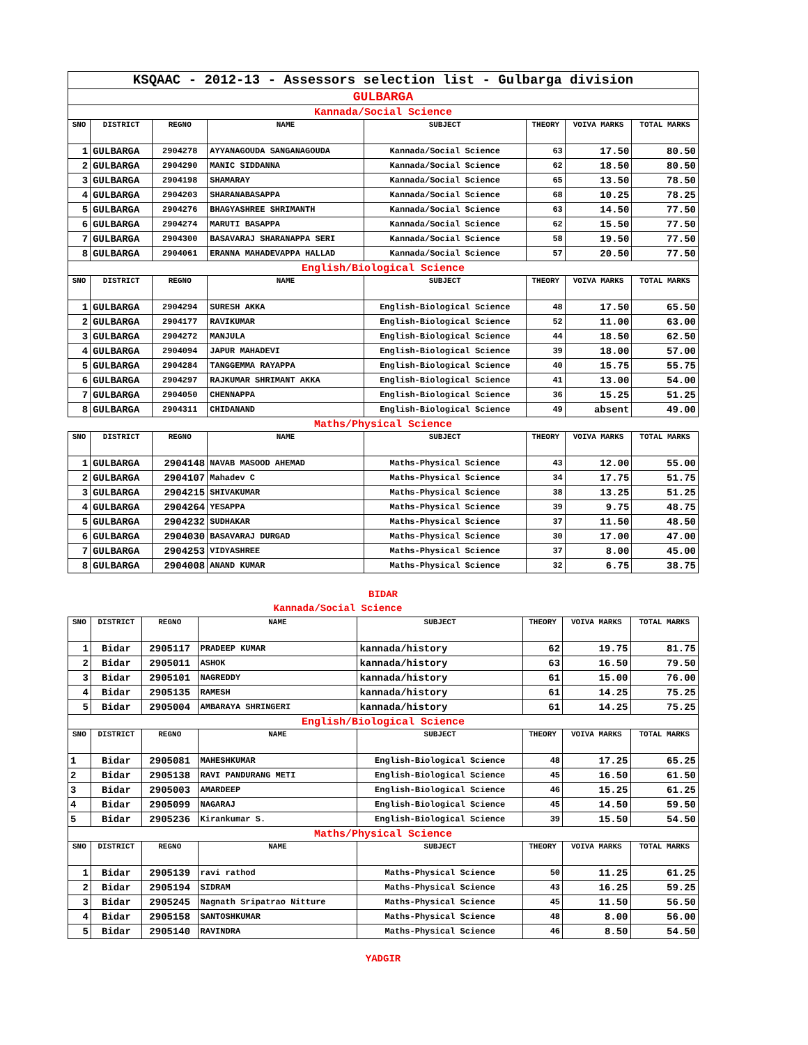| KSQAAC - 2012-13 - Assessors selection list - Gulbarga division | | | | | | | |
| GULBARGA | | | | | | | |
| Kannada/Social Science | | | | | | | |
| SNO | DISTRICT | REGNO | NAME | SUBJECT | THEORY | VOIVA MARKS | TOTAL MARKS |
| 1 | GULBARGA | 2904278 | AYYANAGOUDA SANGANAGOUDA | Kannada/Social Science | 63 | 17.50 | 80.50 |
| 2 | GULBARGA | 2904290 | MANIC SIDDANNA | Kannada/Social Science | 62 | 18.50 | 80.50 |
| 3 | GULBARGA | 2904198 | SHAMARAY | Kannada/Social Science | 65 | 13.50 | 78.50 |
| 4 | GULBARGA | 2904203 | SHARANABASAPPA | Kannada/Social Science | 68 | 10.25 | 78.25 |
| 5 | GULBARGA | 2904276 | BHAGYASHREE SHRIMANTH | Kannada/Social Science | 63 | 14.50 | 77.50 |
| 6 | GULBARGA | 2904274 | MARUTI BASAPPA | Kannada/Social Science | 62 | 15.50 | 77.50 |
| 7 | GULBARGA | 2904300 | BASAVARAJ SHARANAPPA SERI | Kannada/Social Science | 58 | 19.50 | 77.50 |
| 8 | GULBARGA | 2904061 | ERANNA MAHADEVAPPA HALLAD | Kannada/Social Science | 57 | 20.50 | 77.50 |
| English/Biological Science | | | | | | | |
| SNO | DISTRICT | REGNO | NAME | SUBJECT | THEORY | VOIVA MARKS | TOTAL MARKS |
| 1 | GULBARGA | 2904294 | SURESH AKKA | English-Biological Science | 48 | 17.50 | 65.50 |
| 2 | GULBARGA | 2904177 | RAVIKUMAR | English-Biological Science | 52 | 11.00 | 63.00 |
| 3 | GULBARGA | 2904272 | MANJULA | English-Biological Science | 44 | 18.50 | 62.50 |
| 4 | GULBARGA | 2904094 | JAPUR MAHADEVI | English-Biological Science | 39 | 18.00 | 57.00 |
| 5 | GULBARGA | 2904284 | TANGGEMMA RAYAPPA | English-Biological Science | 40 | 15.75 | 55.75 |
| 6 | GULBARGA | 2904297 | RAJKUMAR SHRIMANT AKKA | English-Biological Science | 41 | 13.00 | 54.00 |
| 7 | GULBARGA | 2904050 | CHENNAPPA | English-Biological Science | 36 | 15.25 | 51.25 |
| 8 | GULBARGA | 2904311 | CHIDANAND | English-Biological Science | 49 | absent | 49.00 |
| Maths/Physical Science | | | | | | | |
| SNO | DISTRICT | REGNO | NAME | SUBJECT | THEORY | VOIVA MARKS | TOTAL MARKS |
| 1 | GULBARGA | 2904148 | NAVAB MASOOD AHEMAD | Maths-Physical Science | 43 | 12.00 | 55.00 |
| 2 | GULBARGA | 2904107 | Mahadev C | Maths-Physical Science | 34 | 17.75 | 51.75 |
| 3 | GULBARGA | 2904215 | SHIVAKUMAR | Maths-Physical Science | 38 | 13.25 | 51.25 |
| 4 | GULBARGA | 2904264 | YESAPPA | Maths-Physical Science | 39 | 9.75 | 48.75 |
| 5 | GULBARGA | 2904232 | SUDHAKAR | Maths-Physical Science | 37 | 11.50 | 48.50 |
| 6 | GULBARGA | 2904030 | BASAVARAJ DURGAD | Maths-Physical Science | 30 | 17.00 | 47.00 |
| 7 | GULBARGA | 2904253 | VIDYASHREE | Maths-Physical Science | 37 | 8.00 | 45.00 |
| 8 | GULBARGA | 2904008 | ANAND KUMAR | Maths-Physical Science | 32 | 6.75 | 38.75 |
BIDAR
Kannada/Social Science
| SNO | DISTRICT | REGNO | NAME | SUBJECT | THEORY | VOIVA MARKS | TOTAL MARKS |
| --- | --- | --- | --- | --- | --- | --- | --- |
| 1 | Bidar | 2905117 | PRADEEP KUMAR | kannada/history | 62 | 19.75 | 81.75 |
| 2 | Bidar | 2905011 | ASHOK | kannada/history | 63 | 16.50 | 79.50 |
| 3 | Bidar | 2905101 | NAGREDDY | kannada/history | 61 | 15.00 | 76.00 |
| 4 | Bidar | 2905135 | RAMESH | kannada/history | 61 | 14.25 | 75.25 |
| 5 | Bidar | 2905004 | AMBARAYA SHRINGERI | kannada/history | 61 | 14.25 | 75.25 |
| English/Biological Science | | | | | | | |
| SNO | DISTRICT | REGNO | NAME | SUBJECT | THEORY | VOIVA MARKS | TOTAL MARKS |
| 1 | Bidar | 2905081 | MAHESHKUMAR | English-Biological Science | 48 | 17.25 | 65.25 |
| 2 | Bidar | 2905138 | RAVI PANDURANG METI | English-Biological Science | 45 | 16.50 | 61.50 |
| 3 | Bidar | 2905003 | AMARDEEP | English-Biological Science | 46 | 15.25 | 61.25 |
| 4 | Bidar | 2905099 | NAGARAJ | English-Biological Science | 45 | 14.50 | 59.50 |
| 5 | Bidar | 2905236 | Kirankumar S. | English-Biological Science | 39 | 15.50 | 54.50 |
| Maths/Physical Science | | | | | | | |
| SNO | DISTRICT | REGNO | NAME | SUBJECT | THEORY | VOIVA MARKS | TOTAL MARKS |
| 1 | Bidar | 2905139 | ravi rathod | Maths-Physical Science | 50 | 11.25 | 61.25 |
| 2 | Bidar | 2905194 | SIDRAM | Maths-Physical Science | 43 | 16.25 | 59.25 |
| 3 | Bidar | 2905245 | Nagnath Sripatrao Nitture | Maths-Physical Science | 45 | 11.50 | 56.50 |
| 4 | Bidar | 2905158 | SANTOSHKUMAR | Maths-Physical Science | 48 | 8.00 | 56.00 |
| 5 | Bidar | 2905140 | RAVINDRA | Maths-Physical Science | 46 | 8.50 | 54.50 |
YADGIR